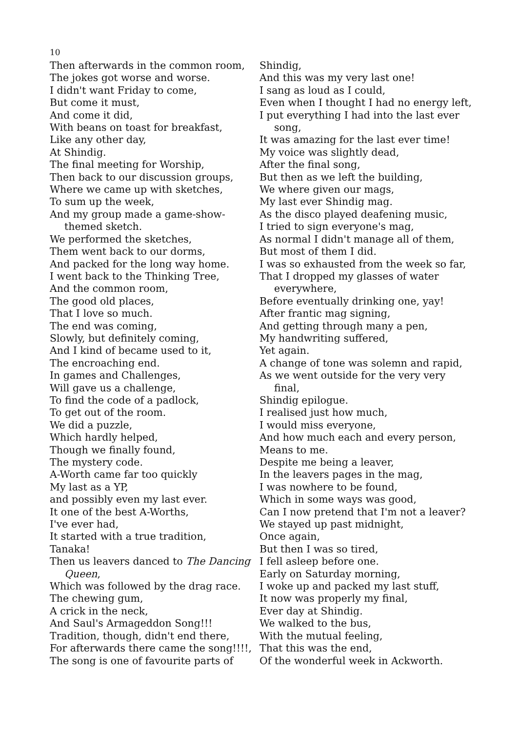10
Then afterwards in the common room,
The jokes got worse and worse.
I didn't want Friday to come,
But come it must,
And come it did,
With beans on toast for breakfast,
Like any other day,
At Shindig.
The final meeting for Worship,
Then back to our discussion groups,
Where we came up with sketches,
To sum up the week,
And my group made a game-show-themed sketch.
We performed the sketches,
Them went back to our dorms,
And packed for the long way home.
I went back to the Thinking Tree,
And the common room,
The good old places,
That I love so much.
The end was coming,
Slowly, but definitely coming,
And I kind of became used to it,
The encroaching end.
In games and Challenges,
Will gave us a challenge,
To find the code of a padlock,
To get out of the room.
We did a puzzle,
Which hardly helped,
Though we finally found,
The mystery code.
A-Worth came far too quickly
My last as a YP,
and possibly even my last ever.
It one of the best A-Worths,
I've ever had,
It started with a true tradition,
Tanaka!
Then us leavers danced to The Dancing Queen,
Which was followed by the drag race.
The chewing gum,
A crick in the neck,
And Saul's Armageddon Song!!!
Tradition, though, didn't end there,
For afterwards there came the song!!!!,
The song is one of favourite parts of
Shindig,
And this was my very last one!
I sang as loud as I could,
Even when I thought I had no energy left,
I put everything I had into the last ever song,
It was amazing for the last ever time!
My voice was slightly dead,
After the final song,
But then as we left the building,
We where given our mags,
My last ever Shindig mag.
As the disco played deafening music,
I tried to sign everyone's mag,
As normal I didn't manage all of them,
But most of them I did.
I was so exhausted from the week so far,
That I dropped my glasses of water everywhere,
Before eventually drinking one, yay!
After frantic mag signing,
And getting through many a pen,
My handwriting suffered,
Yet again.
A change of tone was solemn and rapid,
As we went outside for the very very final,
Shindig epilogue.
I realised just how much,
I would miss everyone,
And how much each and every person,
Means to me.
Despite me being a leaver,
In the leavers pages in the mag,
I was nowhere to be found,
Which in some ways was good,
Can I now pretend that I'm not a leaver?
We stayed up past midnight,
Once again,
But then I was so tired,
I fell asleep before one.
Early on Saturday morning,
I woke up and packed my last stuff,
It now was properly my final,
Ever day at Shindig.
We walked to the bus,
With the mutual feeling,
That this was the end,
Of the wonderful week in Ackworth.